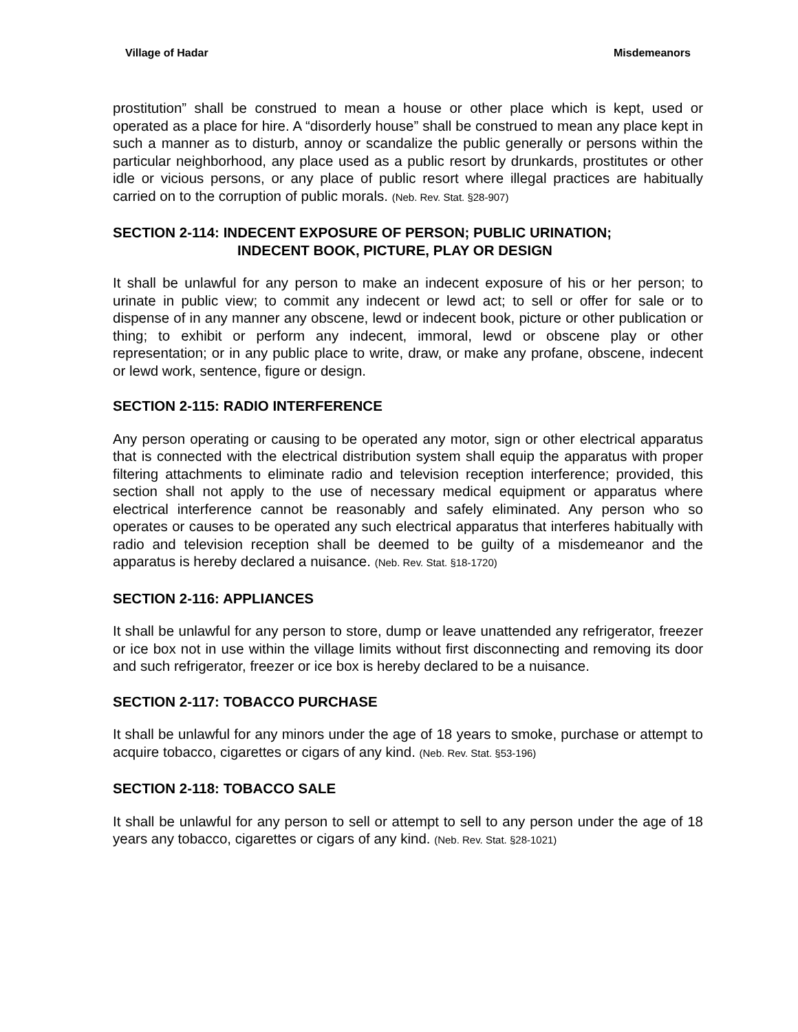Village of Hadar Misdemeanors
prostitution” shall be construed to mean a house or other place which is kept, used or operated as a place for hire. A “disorderly house” shall be construed to mean any place kept in such a manner as to disturb, annoy or scandalize the public generally or persons within the particular neighborhood, any place used as a public resort by drunkards, prostitutes or other idle or vicious persons, or any place of public resort where illegal practices are habitually carried on to the corruption of public morals. (Neb. Rev. Stat. §28-907)
SECTION 2-114: INDECENT EXPOSURE OF PERSON; PUBLIC URINATION;
INDECENT BOOK, PICTURE, PLAY OR DESIGN
It shall be unlawful for any person to make an indecent exposure of his or her person; to urinate in public view; to commit any indecent or lewd act; to sell or offer for sale or to dispense of in any manner any obscene, lewd or indecent book, picture or other publication or thing; to exhibit or perform any indecent, immoral, lewd or obscene play or other representation; or in any public place to write, draw, or make any profane, obscene, indecent or lewd work, sentence, figure or design.
SECTION 2-115: RADIO INTERFERENCE
Any person operating or causing to be operated any motor, sign or other electrical apparatus that is connected with the electrical distribution system shall equip the apparatus with proper filtering attachments to eliminate radio and television reception interference; provided, this section shall not apply to the use of necessary medical equipment or apparatus where electrical interference cannot be reasonably and safely eliminated. Any person who so operates or causes to be operated any such electrical apparatus that interferes habitually with radio and television reception shall be deemed to be guilty of a misdemeanor and the apparatus is hereby declared a nuisance. (Neb. Rev. Stat. §18-1720)
SECTION 2-116: APPLIANCES
It shall be unlawful for any person to store, dump or leave unattended any refrigerator, freezer or ice box not in use within the village limits without first disconnecting and removing its door and such refrigerator, freezer or ice box is hereby declared to be a nuisance.
SECTION 2-117: TOBACCO PURCHASE
It shall be unlawful for any minors under the age of 18 years to smoke, purchase or attempt to acquire tobacco, cigarettes or cigars of any kind. (Neb. Rev. Stat. §53-196)
SECTION 2-118: TOBACCO SALE
It shall be unlawful for any person to sell or attempt to sell to any person under the age of 18 years any tobacco, cigarettes or cigars of any kind. (Neb. Rev. Stat. §28-1021)